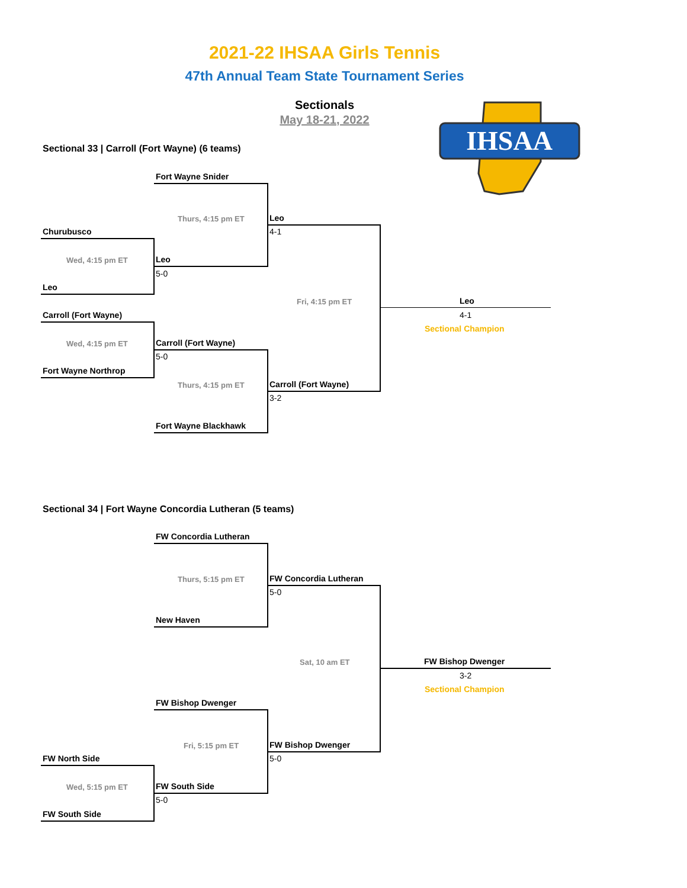2021-22 IHSAA Girls Tennis
47th Annual Team State Tournament Series
Sectionals
May 18-21, 2022
IHSAA
Sectional 33 | Carroll (Fort Wayne) (6 teams)
Fort Wayne Snider
Thurs, 4:15 pm ET Leo
4-1
Churubusco
Wed, 4:15 pm ET Leo
5-0
Leo
Fri, 4:15 pm ET Leo
4-1
Sectional Champion
Carroll (Fort Wayne)
Wed, 4:15 pm ET Carroll (Fort Wayne)
5-0
Fort Wayne Northrop
Thurs, 4:15 pm ET Carroll (Fort Wayne)
3-2
Fort Wayne Blackhawk
Sectional 34 | Fort Wayne Concordia Lutheran (5 teams)
FW Concordia Lutheran
Thurs, 5:15 pm ET FW Concordia Lutheran
5-0
New Haven
Sat, 10 am ET FW Bishop Dwenger
3-2
Sectional Champion
FW Bishop Dwenger
Fri, 5:15 pm ET FW Bishop Dwenger
5-0
FW North Side
Wed, 5:15 pm ET FW South Side
5-0
FW South Side